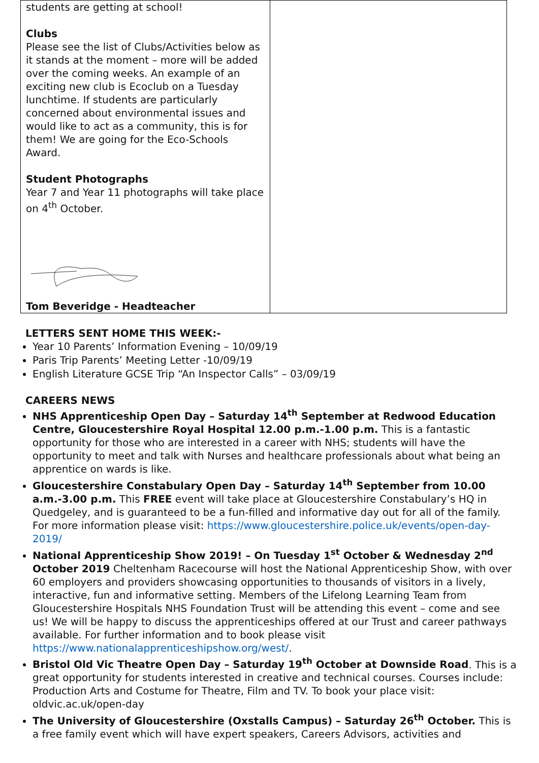| students are getting at school! Clubs Please see the list of Clubs/Activities below as it stands at the moment – more will be added over the coming weeks. An example of an exciting new club is Ecoclub on a Tuesday lunchtime. If students are particularly concerned about environmental issues and would like to act as a community, this is for them! We are going for the Eco-Schools Award. Student Photographs Year 7 and Year 11 photographs will take place on 4<sup>th</sup> October. Tom Beveridge - Headteacher | |
LETTERS SENT HOME THIS WEEK:-
Year 10 Parents’ Information Evening – 10/09/19
Paris Trip Parents’ Meeting Letter -10/09/19
English Literature GCSE Trip “An Inspector Calls” – 03/09/19
CAREERS NEWS
NHS Apprenticeship Open Day – Saturday 14<sup>th</sup> September at Redwood Education Centre, Gloucestershire Royal Hospital 12.00 p.m.-1.00 p.m. This is a fantastic opportunity for those who are interested in a career with NHS; students will have the opportunity to meet and talk with Nurses and healthcare professionals about what being an apprentice on wards is like.
Gloucestershire Constabulary Open Day – Saturday 14<sup>th</sup> September from 10.00 a.m.-3.00 p.m. This FREE event will take place at Gloucestershire Constabulary’s HQ in Quedgeley, and is guaranteed to be a fun-filled and informative day out for all of the family. For more information please visit: https://www.gloucestershire.police.uk/events/open-day-2019/
National Apprenticeship Show 2019! – On Tuesday 1<sup>st</sup> October & Wednesday 2<sup>nd</sup> October 2019 Cheltenham Racecourse will host the National Apprenticeship Show, with over 60 employers and providers showcasing opportunities to thousands of visitors in a lively, interactive, fun and informative setting. Members of the Lifelong Learning Team from Gloucestershire Hospitals NHS Foundation Trust will be attending this event – come and see us! We will be happy to discuss the apprenticeships offered at our Trust and career pathways available. For further information and to book please visit https://www.nationalapprenticeshipshow.org/west/.
Bristol Old Vic Theatre Open Day – Saturday 19<sup>th</sup> October at Downside Road. This is a great opportunity for students interested in creative and technical courses. Courses include: Production Arts and Costume for Theatre, Film and TV. To book your place visit: oldvic.ac.uk/open-day
The University of Gloucestershire (Oxstalls Campus) – Saturday 26<sup>th</sup> October. This is a free family event which will have expert speakers, Careers Advisors, activities and